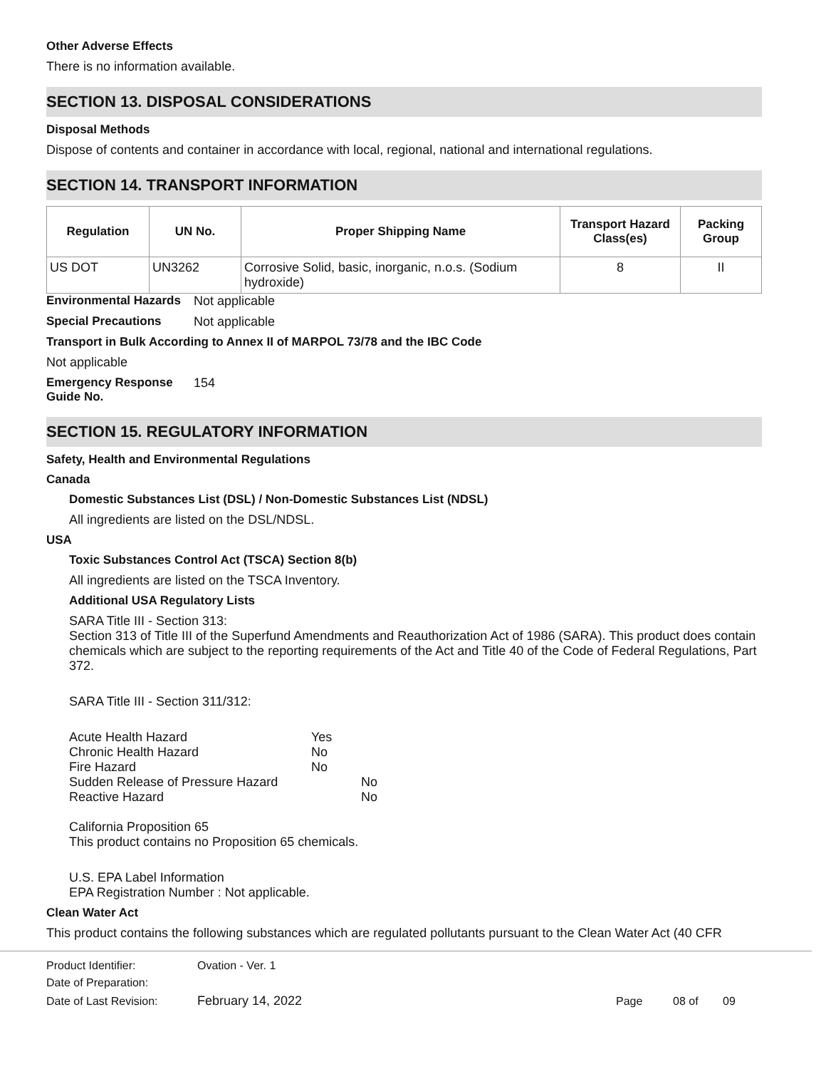Other Adverse Effects
There is no information available.
SECTION 13. DISPOSAL CONSIDERATIONS
Disposal Methods
Dispose of contents and container in accordance with local, regional, national and international regulations.
SECTION 14. TRANSPORT INFORMATION
| Regulation | UN No. | Proper Shipping Name | Transport Hazard Class(es) | Packing Group |
| --- | --- | --- | --- | --- |
| US DOT | UN3262 | Corrosive Solid, basic, inorganic, n.o.s. (Sodium hydroxide) | 8 | II |
Environmental Hazards
Not applicable
Special Precautions Not applicable
Transport in Bulk According to Annex II of MARPOL 73/78 and the IBC Code
Not applicable
Emergency Response Guide No.
154
SECTION 15. REGULATORY INFORMATION
Safety, Health and Environmental Regulations
Canada
Domestic Substances List (DSL) / Non-Domestic Substances List (NDSL)
All ingredients are listed on the DSL/NDSL.
USA
Toxic Substances Control Act (TSCA) Section 8(b)
All ingredients are listed on the TSCA Inventory.
Additional USA Regulatory Lists
SARA Title III - Section 313:
Section 313 of Title III of the Superfund Amendments and Reauthorization Act of 1986 (SARA). This product does contain chemicals which are subject to the reporting requirements of the Act and Title 40 of the Code of Federal Regulations, Part 372.
SARA Title III - Section 311/312:
| Acute Health Hazard | Yes | |
| Chronic Health Hazard | No | |
| Fire Hazard | No | |
| Sudden Release of Pressure Hazard | | No |
| Reactive Hazard | | No |
California Proposition 65
This product contains no Proposition 65 chemicals.
U.S. EPA Label Information
EPA Registration Number : Not applicable.
Clean Water Act
This product contains the following substances which are regulated pollutants pursuant to the Clean Water Act (40 CFR
| Product Identifier: | Ovation - Ver. 1 | | | |
| Date of Preparation: | | | | |
| Date of Last Revision: | February 14, 2022 | Page | 08 of | 09 |